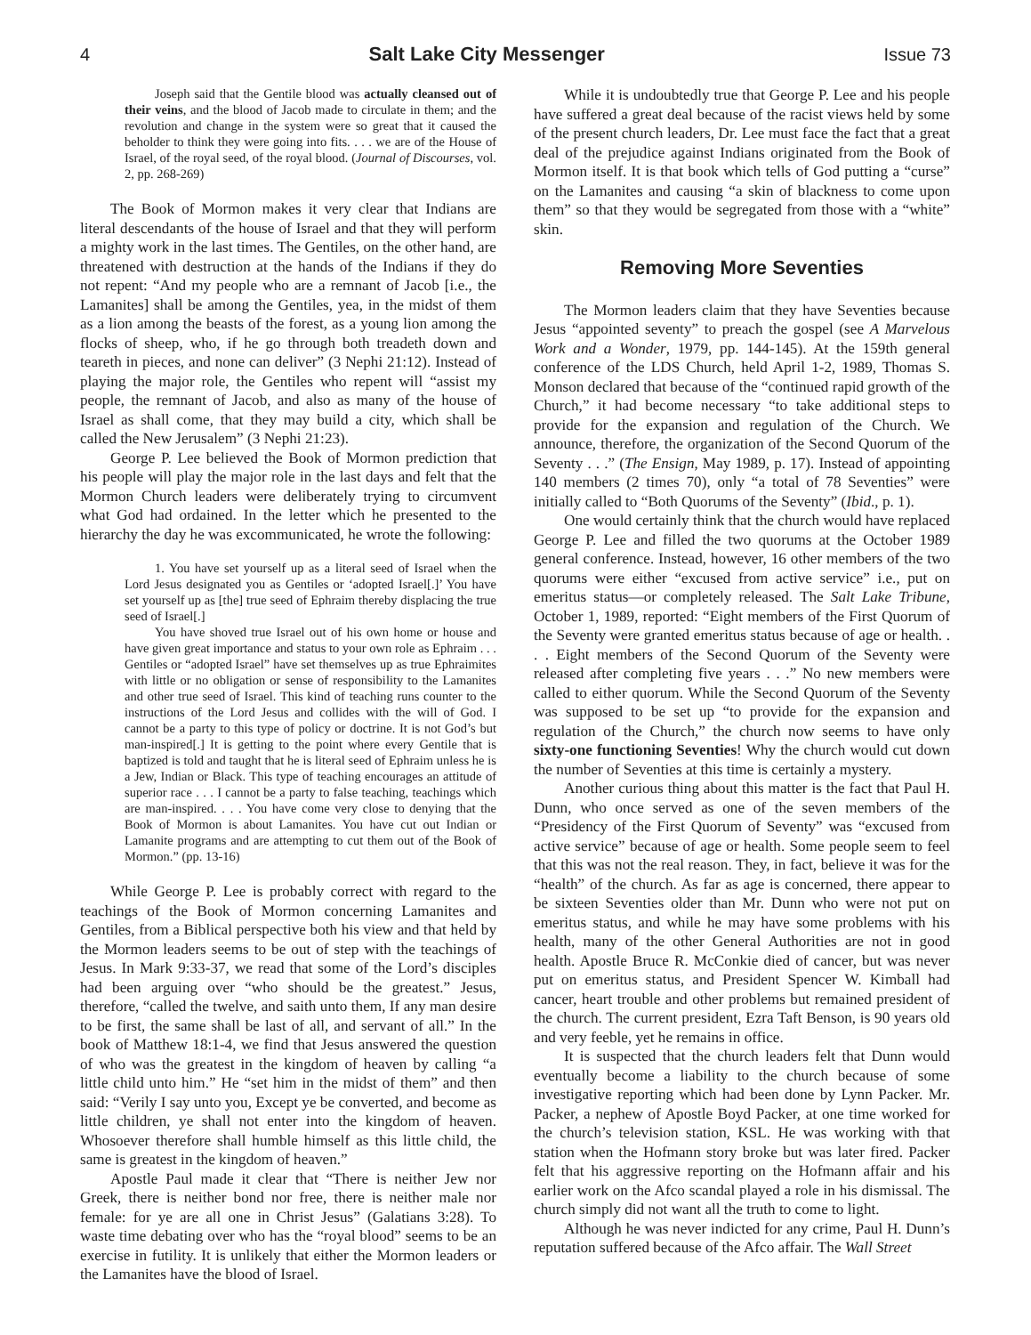4 Salt Lake City Messenger Issue 73
Joseph said that the Gentile blood was actually cleansed out of their veins, and the blood of Jacob made to circulate in them; and the revolution and change in the system were so great that it caused the beholder to think they were going into fits. . . . we are of the House of Israel, of the royal seed, of the royal blood. (Journal of Discourses, vol. 2, pp. 268-269)
The Book of Mormon makes it very clear that Indians are literal descendants of the house of Israel and that they will perform a mighty work in the last times. The Gentiles, on the other hand, are threatened with destruction at the hands of the Indians if they do not repent: “And my people who are a remnant of Jacob [i.e., the Lamanites] shall be among the Gentiles, yea, in the midst of them as a lion among the beasts of the forest, as a young lion among the flocks of sheep, who, if he go through both treadeth down and teareth in pieces, and none can deliver” (3 Nephi 21:12). Instead of playing the major role, the Gentiles who repent will “assist my people, the remnant of Jacob, and also as many of the house of Israel as shall come, that they may build a city, which shall be called the New Jerusalem” (3 Nephi 21:23).
George P. Lee believed the Book of Mormon prediction that his people will play the major role in the last days and felt that the Mormon Church leaders were deliberately trying to circumvent what God had ordained. In the letter which he presented to the hierarchy the day he was excommunicated, he wrote the following:
1. You have set yourself up as a literal seed of Israel when the Lord Jesus designated you as Gentiles or ‘adopted Israel[.]’ You have set yourself up as [the] true seed of Ephraim thereby displacing the true seed of Israel[.]
You have shoved true Israel out of his own home or house and have given great importance and status to your own role as Ephraim . . . Gentiles or “adopted Israel” have set themselves up as true Ephraimites with little or no obligation or sense of responsibility to the Lamanites and other true seed of Israel. This kind of teaching runs counter to the instructions of the Lord Jesus and collides with the will of God. I cannot be a party to this type of policy or doctrine. It is not God’s but man-inspired[.] It is getting to the point where every Gentile that is baptized is told and taught that he is literal seed of Ephraim unless he is a Jew, Indian or Black. This type of teaching encourages an attitude of superior race . . . I cannot be a party to false teaching, teachings which are man-inspired. . . . You have come very close to denying that the Book of Mormon is about Lamanites. You have cut out Indian or Lamanite programs and are attempting to cut them out of the Book of Mormon.” (pp. 13-16)
While George P. Lee is probably correct with regard to the teachings of the Book of Mormon concerning Lamanites and Gentiles, from a Biblical perspective both his view and that held by the Mormon leaders seems to be out of step with the teachings of Jesus. In Mark 9:33-37, we read that some of the Lord’s disciples had been arguing over “who should be the greatest.” Jesus, therefore, “called the twelve, and saith unto them, If any man desire to be first, the same shall be last of all, and servant of all.” In the book of Matthew 18:1-4, we find that Jesus answered the question of who was the greatest in the kingdom of heaven by calling “a little child unto him.” He “set him in the midst of them” and then said: “Verily I say unto you, Except ye be converted, and become as little children, ye shall not enter into the kingdom of heaven. Whosoever therefore shall humble himself as this little child, the same is greatest in the kingdom of heaven.”
Apostle Paul made it clear that “There is neither Jew nor Greek, there is neither bond nor free, there is neither male nor female: for ye are all one in Christ Jesus” (Galatians 3:28). To waste time debating over who has the “royal blood” seems to be an exercise in futility. It is unlikely that either the Mormon leaders or the Lamanites have the blood of Israel.
While it is undoubtedly true that George P. Lee and his people have suffered a great deal because of the racist views held by some of the present church leaders, Dr. Lee must face the fact that a great deal of the prejudice against Indians originated from the Book of Mormon itself. It is that book which tells of God putting a “curse” on the Lamanites and causing “a skin of blackness to come upon them” so that they would be segregated from those with a “white” skin.
Removing More Seventies
The Mormon leaders claim that they have Seventies because Jesus “appointed seventy” to preach the gospel (see A Marvelous Work and a Wonder, 1979, pp. 144-145). At the 159th general conference of the LDS Church, held April 1-2, 1989, Thomas S. Monson declared that because of the “continued rapid growth of the Church,” it had become necessary “to take additional steps to provide for the expansion and regulation of the Church. We announce, therefore, the organization of the Second Quorum of the Seventy . . .” (The Ensign, May 1989, p. 17). Instead of appointing 140 members (2 times 70), only “a total of 78 Seventies” were initially called to “Both Quorums of the Seventy” (Ibid., p. 1).
One would certainly think that the church would have replaced George P. Lee and filled the two quorums at the October 1989 general conference. Instead, however, 16 other members of the two quorums were either “excused from active service” i.e., put on emeritus status—or completely released. The Salt Lake Tribune, October 1, 1989, reported: “Eight members of the First Quorum of the Seventy were granted emeritus status because of age or health. . . . Eight members of the Second Quorum of the Seventy were released after completing five years . . .” No new members were called to either quorum. While the Second Quorum of the Seventy was supposed to be set up “to provide for the expansion and regulation of the Church,” the church now seems to have only sixty-one functioning Seventies! Why the church would cut down the number of Seventies at this time is certainly a mystery.
Another curious thing about this matter is the fact that Paul H. Dunn, who once served as one of the seven members of the “Presidency of the First Quorum of Seventy” was “excused from active service” because of age or health. Some people seem to feel that this was not the real reason. They, in fact, believe it was for the “health” of the church. As far as age is concerned, there appear to be sixteen Seventies older than Mr. Dunn who were not put on emeritus status, and while he may have some problems with his health, many of the other General Authorities are not in good health. Apostle Bruce R. McConkie died of cancer, but was never put on emeritus status, and President Spencer W. Kimball had cancer, heart trouble and other problems but remained president of the church. The current president, Ezra Taft Benson, is 90 years old and very feeble, yet he remains in office.
It is suspected that the church leaders felt that Dunn would eventually become a liability to the church because of some investigative reporting which had been done by Lynn Packer. Mr. Packer, a nephew of Apostle Boyd Packer, at one time worked for the church’s television station, KSL. He was working with that station when the Hofmann story broke but was later fired. Packer felt that his aggressive reporting on the Hofmann affair and his earlier work on the Afco scandal played a role in his dismissal. The church simply did not want all the truth to come to light.
Although he was never indicted for any crime, Paul H. Dunn’s reputation suffered because of the Afco affair. The Wall Street